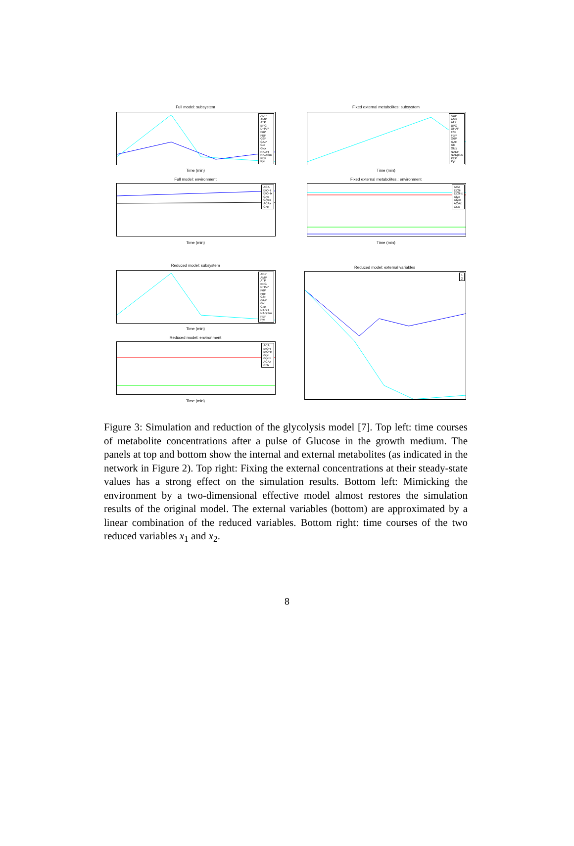Full model: subsystem
ADP
AMP
ATP
BPG
DHAP
F6P
FBP
G6P
GAP
Glc
Glcx
NADH
NADplus
PEP
Pyr
Time (min)
Fixed external metabolites: subsystem
ADP
AMP
ATP
BPG
DHAP
F6P
FBP
G6P
GAP
Glc
Glcx
NADH
NADplus
PEP
Pyr
Time (min)
Full model: environment
ACA
EtOH
EtOHx
Glyc
Glycx
ACAx
CNx
Time (min)
Fixed external metabolites.: environment
ACA
EtOH
EtOHx
Glyc
Glycx
ACAx
CNx
Time (min)
Reduced model: subsystem
ADP
AMP
ATP
BPG
DHAP
F6P
FBP
G6P
GAP
Glc
Glcx
NADH
NADplus
PEP
Pyr
Time (min)
Reduced model: environment
ACA
EtOH
EtOHx
Glyc
Glycx
ACAx
CNx
Time (min)
Reduced model: external variables
1
2
Figure 3: Simulation and reduction of the glycolysis model [7]. Top left: time courses of metabolite concentrations after a pulse of Glucose in the growth medium. The panels at top and bottom show the internal and external metabolites (as indicated in the network in Figure 2). Top right: Fixing the external concentrations at their steady-state values has a strong effect on the simulation results. Bottom left: Mimicking the environment by a two-dimensional effective model almost restores the simulation results of the original model. The external variables (bottom) are approximated by a linear combination of the reduced variables. Bottom right: time courses of the two reduced variables x<sub>1</sub> and x<sub>2</sub>.
8